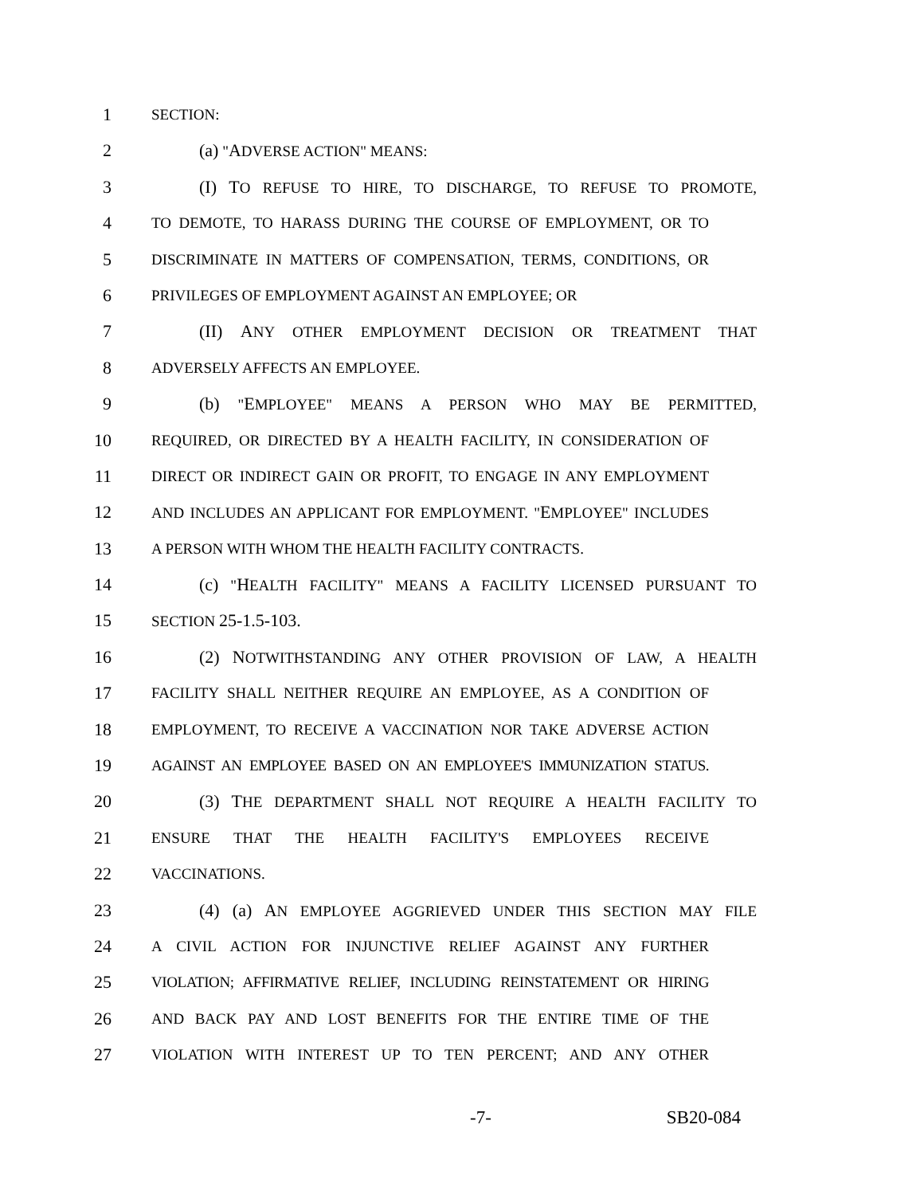1
SECTION:
2 (a) "ADVERSE ACTION" MEANS:
3 (I) TO REFUSE TO HIRE, TO DISCHARGE, TO REFUSE TO PROMOTE,
4
TO DEMOTE, TO HARASS DURING THE COURSE OF EMPLOYMENT, OR TO
5
DISCRIMINATE IN MATTERS OF COMPENSATION, TERMS, CONDITIONS, OR
6
PRIVILEGES OF EMPLOYMENT AGAINST AN EMPLOYEE; OR
7 (II) ANY OTHER EMPLOYMENT DECISION OR TREATMENT THAT
8
ADVERSELY AFFECTS AN EMPLOYEE.
9 (b) "EMPLOYEE" MEANS A PERSON WHO MAY BE PERMITTED,
10
REQUIRED, OR DIRECTED BY A HEALTH FACILITY, IN CONSIDERATION OF
11
DIRECT OR INDIRECT GAIN OR PROFIT, TO ENGAGE IN ANY EMPLOYMENT
12
AND INCLUDES AN APPLICANT FOR EMPLOYMENT. "EMPLOYEE" INCLUDES
13
A PERSON WITH WHOM THE HEALTH FACILITY CONTRACTS.
14 (c) "HEALTH FACILITY" MEANS A FACILITY LICENSED PURSUANT TO
15
SECTION 25-1.5-103.
16 (2) NOTWITHSTANDING ANY OTHER PROVISION OF LAW, A HEALTH
17
FACILITY SHALL NEITHER REQUIRE AN EMPLOYEE, AS A CONDITION OF
18
EMPLOYMENT, TO RECEIVE A VACCINATION NOR TAKE ADVERSE ACTION
19
AGAINST AN EMPLOYEE BASED ON AN EMPLOYEE'S IMMUNIZATION STATUS.
20 (3) THE DEPARTMENT SHALL NOT REQUIRE A HEALTH FACILITY TO
21
ENSURE THAT THE HEALTH FACILITY'S EMPLOYEES RECEIVE
22
VACCINATIONS.
23 (4) (a) AN EMPLOYEE AGGRIEVED UNDER THIS SECTION MAY FILE
24
A CIVIL ACTION FOR INJUNCTIVE RELIEF AGAINST ANY FURTHER
25
VIOLATION; AFFIRMATIVE RELIEF, INCLUDING REINSTATEMENT OR HIRING
26
AND BACK PAY AND LOST BENEFITS FOR THE ENTIRE TIME OF THE
27
VIOLATION WITH INTEREST UP TO TEN PERCENT; AND ANY OTHER
-7- SB20-084